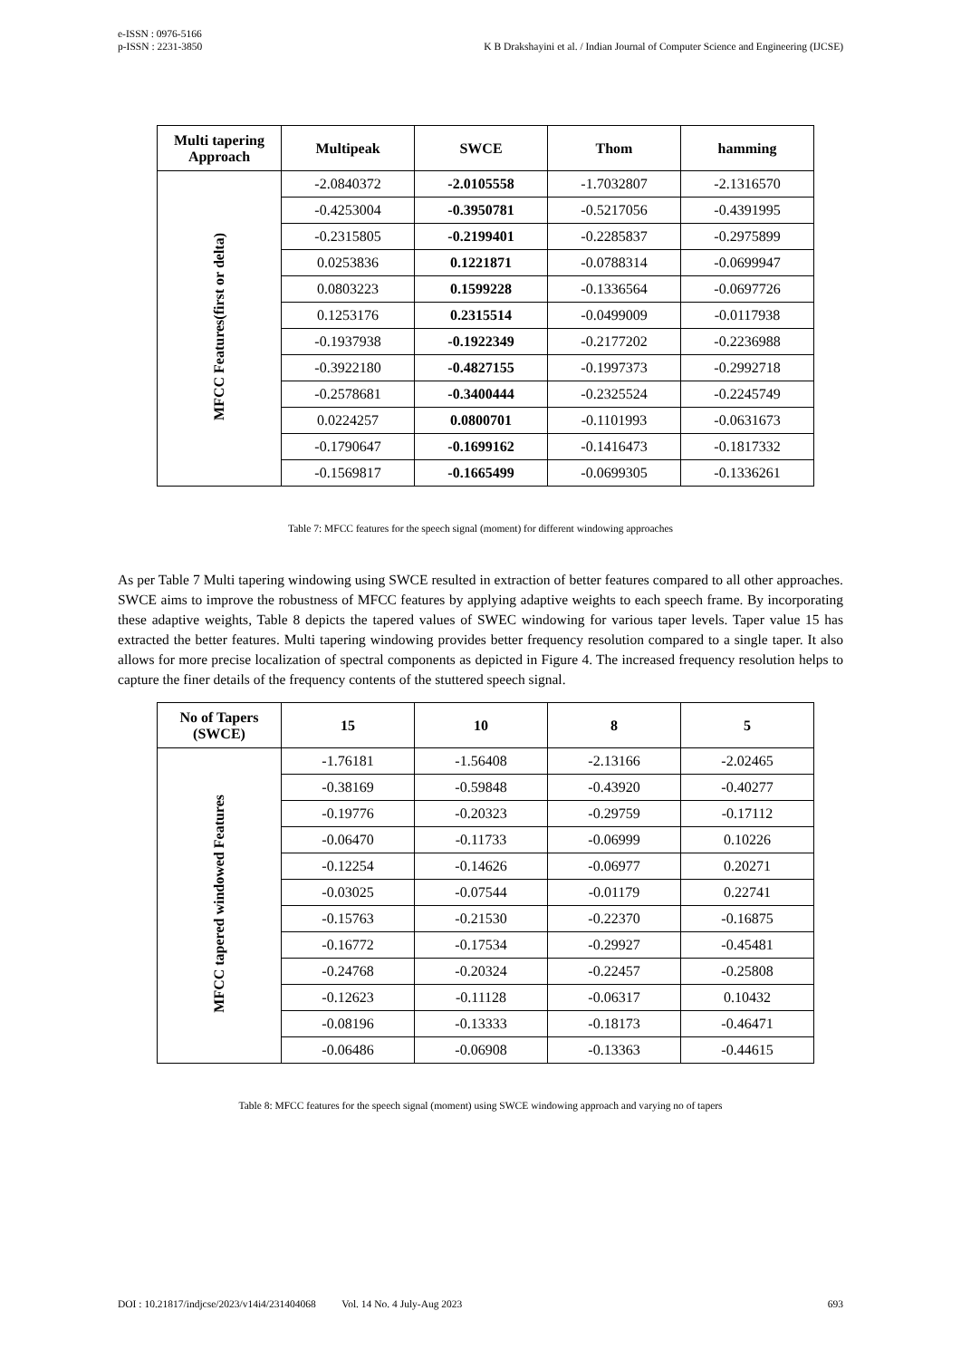e-ISSN : 0976-5166
p-ISSN : 2231-3850
K B Drakshayini et al. / Indian Journal of Computer Science and Engineering (IJCSE)
| Multi tapering Approach | Multipeak | SWCE | Thom | hamming |
| --- | --- | --- | --- | --- |
| MFCC Features(first or delta) | -2.0840372 | -2.0105558 | -1.7032807 | -2.1316570 |
| | -0.4253004 | -0.3950781 | -0.5217056 | -0.4391995 |
| | -0.2315805 | -0.2199401 | -0.2285837 | -0.2975899 |
| | 0.0253836 | 0.1221871 | -0.0788314 | -0.0699947 |
| | 0.0803223 | 0.1599228 | -0.1336564 | -0.0697726 |
| | 0.1253176 | 0.2315514 | -0.0499009 | -0.0117938 |
| | -0.1937938 | -0.1922349 | -0.2177202 | -0.2236988 |
| | -0.3922180 | -0.4827155 | -0.1997373 | -0.2992718 |
| | -0.2578681 | -0.3400444 | -0.2325524 | -0.2245749 |
| | 0.0224257 | 0.0800701 | -0.1101993 | -0.0631673 |
| | -0.1790647 | -0.1699162 | -0.1416473 | -0.1817332 |
| | -0.1569817 | -0.1665499 | -0.0699305 | -0.1336261 |
Table 7: MFCC features for the speech signal (moment) for different windowing approaches
As per Table 7 Multi tapering windowing using SWCE resulted in extraction of better features compared to all other approaches. SWCE aims to improve the robustness of MFCC features by applying adaptive weights to each speech frame. By incorporating these adaptive weights, Table 8 depicts the tapered values of SWEC windowing for various taper levels. Taper value 15 has extracted the better features. Multi tapering windowing provides better frequency resolution compared to a single taper. It also allows for more precise localization of spectral components as depicted in Figure 4. The increased frequency resolution helps to capture the finer details of the frequency contents of the stuttered speech signal.
| No of Tapers (SWCE) | 15 | 10 | 8 | 5 |
| --- | --- | --- | --- | --- |
| MFCC tapered windowed Features | -1.76181 | -1.56408 | -2.13166 | -2.02465 |
| | -0.38169 | -0.59848 | -0.43920 | -0.40277 |
| | -0.19776 | -0.20323 | -0.29759 | -0.17112 |
| | -0.06470 | -0.11733 | -0.06999 | 0.10226 |
| | -0.12254 | -0.14626 | -0.06977 | 0.20271 |
| | -0.03025 | -0.07544 | -0.01179 | 0.22741 |
| | -0.15763 | -0.21530 | -0.22370 | -0.16875 |
| | -0.16772 | -0.17534 | -0.29927 | -0.45481 |
| | -0.24768 | -0.20324 | -0.22457 | -0.25808 |
| | -0.12623 | -0.11128 | -0.06317 | 0.10432 |
| | -0.08196 | -0.13333 | -0.18173 | -0.46471 |
| | -0.06486 | -0.06908 | -0.13363 | -0.44615 |
Table 8: MFCC features for the speech signal (moment) using SWCE windowing approach and varying no of tapers
DOI : 10.21817/indjcse/2023/v14i4/231404068 Vol. 14 No. 4 July-Aug 2023 693